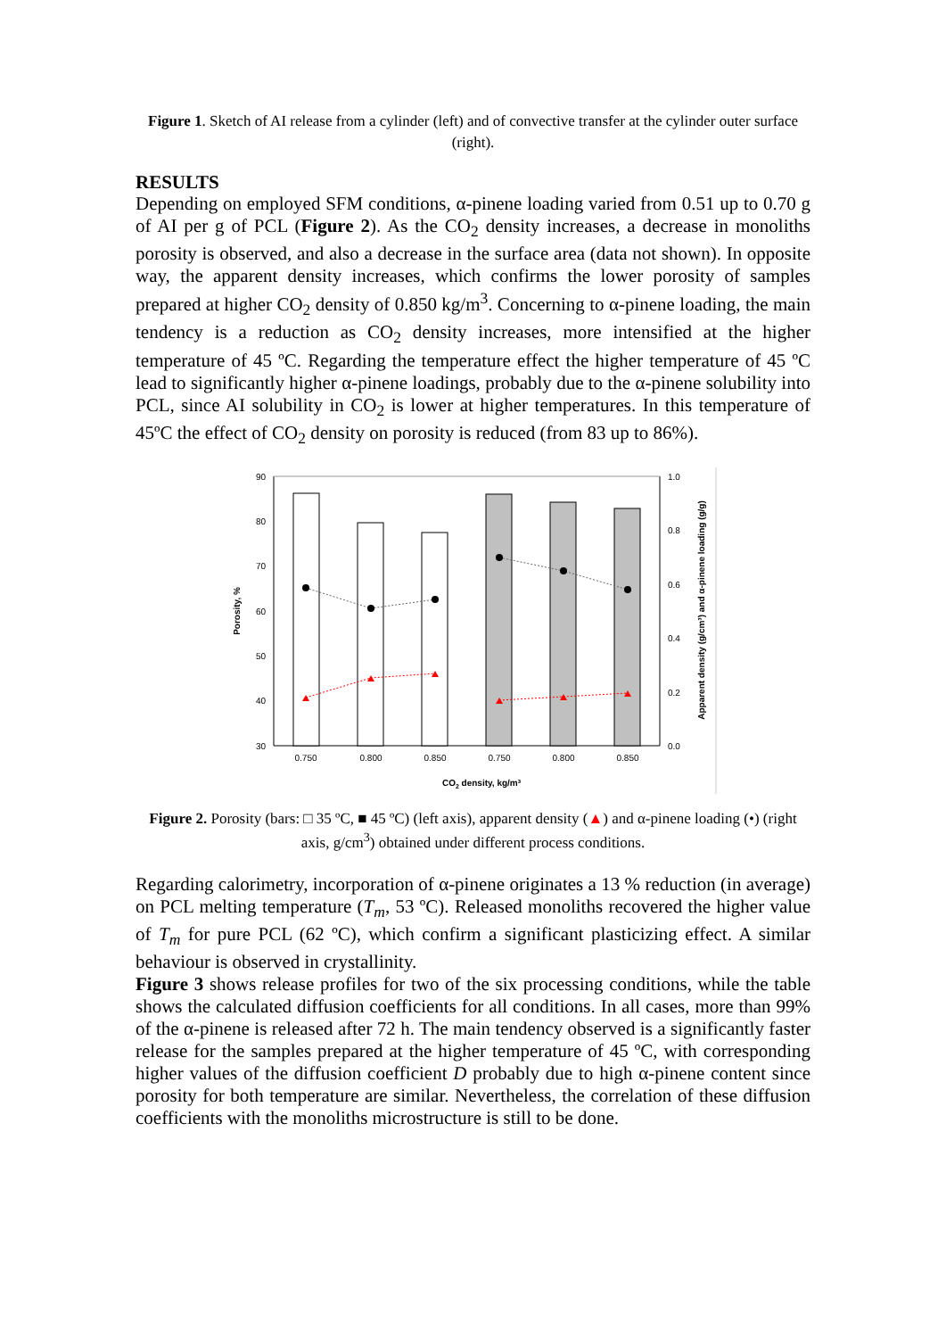Figure 1. Sketch of AI release from a cylinder (left) and of convective transfer at the cylinder outer surface (right).
RESULTS
Depending on employed SFM conditions, α-pinene loading varied from 0.51 up to 0.70 g of AI per g of PCL (Figure 2). As the CO<sub>2</sub> density increases, a decrease in monoliths porosity is observed, and also a decrease in the surface area (data not shown). In opposite way, the apparent density increases, which confirms the lower porosity of samples prepared at higher CO<sub>2</sub> density of 0.850 kg/m<sup>3</sup>. Concerning to α-pinene loading, the main tendency is a reduction as CO<sub>2</sub> density increases, more intensified at the higher temperature of 45 ºC. Regarding the temperature effect the higher temperature of 45 ºC lead to significantly higher α-pinene loadings, probably due to the α-pinene solubility into PCL, since AI solubility in CO<sub>2</sub> is lower at higher temperatures. In this temperature of 45ºC the effect of CO<sub>2</sub> density on porosity is reduced (from 83 up to 86%).
90
80
70
60
50
40
30
1.0
0.8
0.6
0.4
0.2
0.0
0.750
0.800
0.850
0.750
0.800
0.850
CO2 density, kg/m³
Porosity, %
Apparent density (g/cm³) and α-pinene loading (g/g)
Figure 2. Porosity (bars: □ 35 ºC, ■ 45 ºC) (left axis), apparent density (▲) and α-pinene loading (•) (right axis, g/cm<sup>3</sup>) obtained under different process conditions.
Regarding calorimetry, incorporation of α-pinene originates a 13 % reduction (in average) on PCL melting temperature (T<sub>m</sub>, 53 ºC). Released monoliths recovered the higher value of T<sub>m</sub> for pure PCL (62 ºC), which confirm a significant plasticizing effect. A similar behaviour is observed in crystallinity.
Figure 3 shows release profiles for two of the six processing conditions, while the table shows the calculated diffusion coefficients for all conditions. In all cases, more than 99% of the α-pinene is released after 72 h. The main tendency observed is a significantly faster release for the samples prepared at the higher temperature of 45 ºC, with corresponding higher values of the diffusion coefficient D probably due to high α-pinene content since porosity for both temperature are similar. Nevertheless, the correlation of these diffusion coefficients with the monoliths microstructure is still to be done.